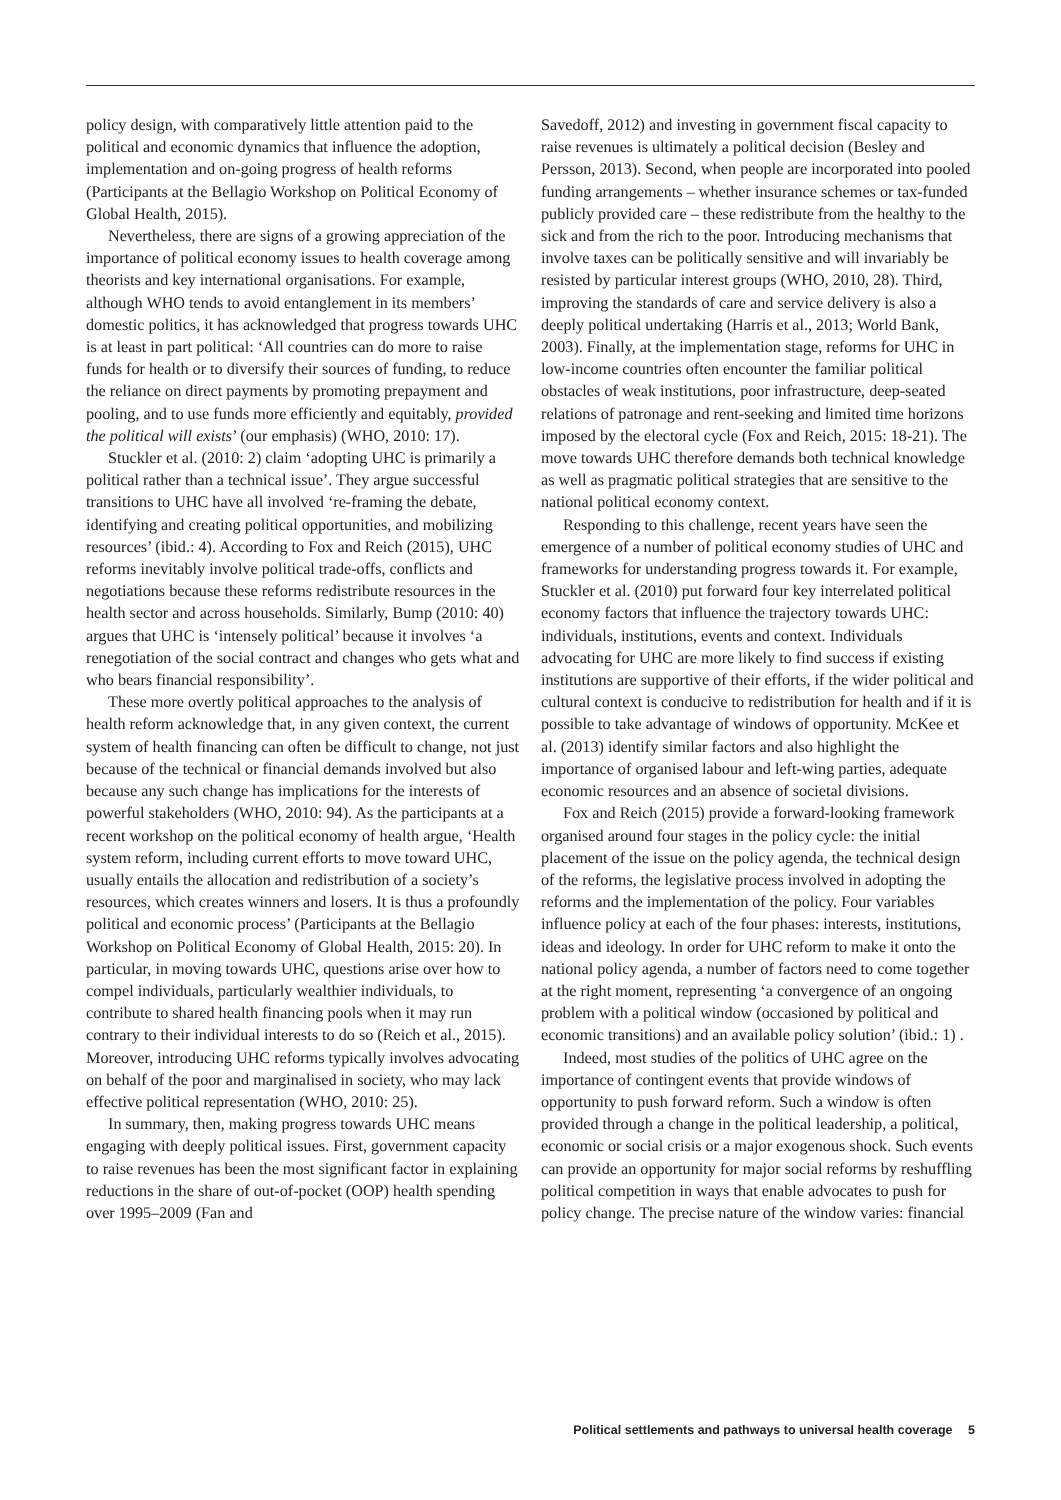policy design, with comparatively little attention paid to the political and economic dynamics that influence the adoption, implementation and on-going progress of health reforms (Participants at the Bellagio Workshop on Political Economy of Global Health, 2015).
Nevertheless, there are signs of a growing appreciation of the importance of political economy issues to health coverage among theorists and key international organisations. For example, although WHO tends to avoid entanglement in its members’ domestic politics, it has acknowledged that progress towards UHC is at least in part political: ‘All countries can do more to raise funds for health or to diversify their sources of funding, to reduce the reliance on direct payments by promoting prepayment and pooling, and to use funds more efficiently and equitably, provided the political will exists’ (our emphasis) (WHO, 2010: 17).
Stuckler et al. (2010: 2) claim ‘adopting UHC is primarily a political rather than a technical issue’. They argue successful transitions to UHC have all involved ‘re-framing the debate, identifying and creating political opportunities, and mobilizing resources’ (ibid.: 4). According to Fox and Reich (2015), UHC reforms inevitably involve political trade-offs, conflicts and negotiations because these reforms redistribute resources in the health sector and across households. Similarly, Bump (2010: 40) argues that UHC is ‘intensely political’ because it involves ‘a renegotiation of the social contract and changes who gets what and who bears financial responsibility’.
These more overtly political approaches to the analysis of health reform acknowledge that, in any given context, the current system of health financing can often be difficult to change, not just because of the technical or financial demands involved but also because any such change has implications for the interests of powerful stakeholders (WHO, 2010: 94). As the participants at a recent workshop on the political economy of health argue, ‘Health system reform, including current efforts to move toward UHC, usually entails the allocation and redistribution of a society’s resources, which creates winners and losers. It is thus a profoundly political and economic process’ (Participants at the Bellagio Workshop on Political Economy of Global Health, 2015: 20). In particular, in moving towards UHC, questions arise over how to compel individuals, particularly wealthier individuals, to contribute to shared health financing pools when it may run contrary to their individual interests to do so (Reich et al., 2015). Moreover, introducing UHC reforms typically involves advocating on behalf of the poor and marginalised in society, who may lack effective political representation (WHO, 2010: 25).
In summary, then, making progress towards UHC means engaging with deeply political issues. First, government capacity to raise revenues has been the most significant factor in explaining reductions in the share of out-of-pocket (OOP) health spending over 1995–2009 (Fan and
Savedoff, 2012) and investing in government fiscal capacity to raise revenues is ultimately a political decision (Besley and Persson, 2013). Second, when people are incorporated into pooled funding arrangements – whether insurance schemes or tax-funded publicly provided care – these redistribute from the healthy to the sick and from the rich to the poor. Introducing mechanisms that involve taxes can be politically sensitive and will invariably be resisted by particular interest groups (WHO, 2010, 28). Third, improving the standards of care and service delivery is also a deeply political undertaking (Harris et al., 2013; World Bank, 2003). Finally, at the implementation stage, reforms for UHC in low-income countries often encounter the familiar political obstacles of weak institutions, poor infrastructure, deep-seated relations of patronage and rent-seeking and limited time horizons imposed by the electoral cycle (Fox and Reich, 2015: 18-21). The move towards UHC therefore demands both technical knowledge as well as pragmatic political strategies that are sensitive to the national political economy context.
Responding to this challenge, recent years have seen the emergence of a number of political economy studies of UHC and frameworks for understanding progress towards it. For example, Stuckler et al. (2010) put forward four key interrelated political economy factors that influence the trajectory towards UHC: individuals, institutions, events and context. Individuals advocating for UHC are more likely to find success if existing institutions are supportive of their efforts, if the wider political and cultural context is conducive to redistribution for health and if it is possible to take advantage of windows of opportunity. McKee et al. (2013) identify similar factors and also highlight the importance of organised labour and left-wing parties, adequate economic resources and an absence of societal divisions.
Fox and Reich (2015) provide a forward-looking framework organised around four stages in the policy cycle: the initial placement of the issue on the policy agenda, the technical design of the reforms, the legislative process involved in adopting the reforms and the implementation of the policy. Four variables influence policy at each of the four phases: interests, institutions, ideas and ideology. In order for UHC reform to make it onto the national policy agenda, a number of factors need to come together at the right moment, representing ‘a convergence of an ongoing problem with a political window (occasioned by political and economic transitions) and an available policy solution’ (ibid.: 1) .
Indeed, most studies of the politics of UHC agree on the importance of contingent events that provide windows of opportunity to push forward reform. Such a window is often provided through a change in the political leadership, a political, economic or social crisis or a major exogenous shock. Such events can provide an opportunity for major social reforms by reshuffling political competition in ways that enable advocates to push for policy change. The precise nature of the window varies: financial
Political settlements and pathways to universal health coverage 5